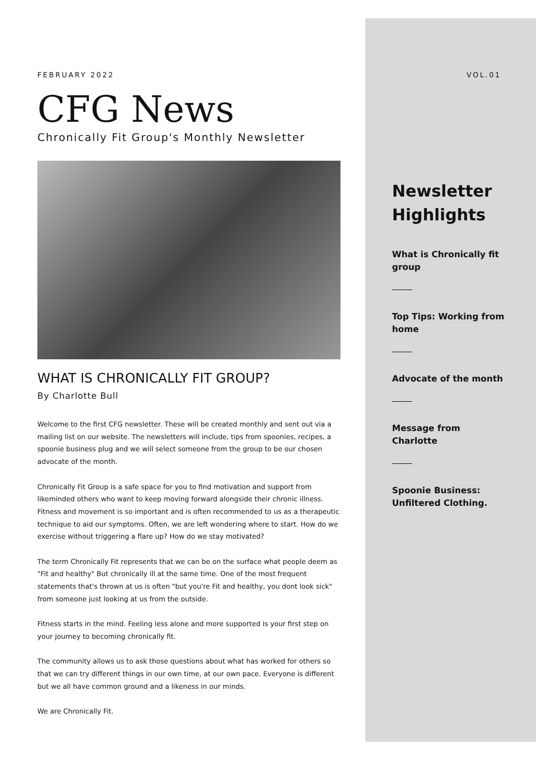FEBRUARY 2022 VOL.01
CFG News
Chronically Fit Group's Monthly Newsletter
WHAT IS CHRONICALLY FIT GROUP?
By Charlotte Bull
Welcome to the first CFG newsletter. These will be created monthly and sent out via a mailing list on our website. The newsletters will include, tips from spoonies, recipes, a spoonie business plug and we will select someone from the group to be our chosen advocate of the month.
Chronically Fit Group is a safe space for you to find motivation and support from likeminded others who want to keep moving forward alongside their chronic illness. Fitness and movement is so important and is often recommended to us as a therapeutic technique to aid our symptoms. Often, we are left wondering where to start. How do we exercise without triggering a flare up? How do we stay motivated?
The term Chronically Fit represents that we can be on the surface what people deem as "Fit and healthy" But chronically ill at the same time. One of the most frequent statements that's thrown at us is often "but you're Fit and healthy, you dont look sick" from someone just looking at us from the outside.
Fitness starts in the mind. Feeling less alone and more supported is your first step on your journey to becoming chronically fit.
The community allows us to ask those questions about what has worked for others so that we can try different things in our own time, at our own pace. Everyone is different but we all have common ground and a likeness in our minds.
We are Chronically Fit.
Newsletter Highlights
What is Chronically fit group
Top Tips: Working from home
Advocate of the month
Message from Charlotte
Spoonie Business: Unfiltered Clothing.